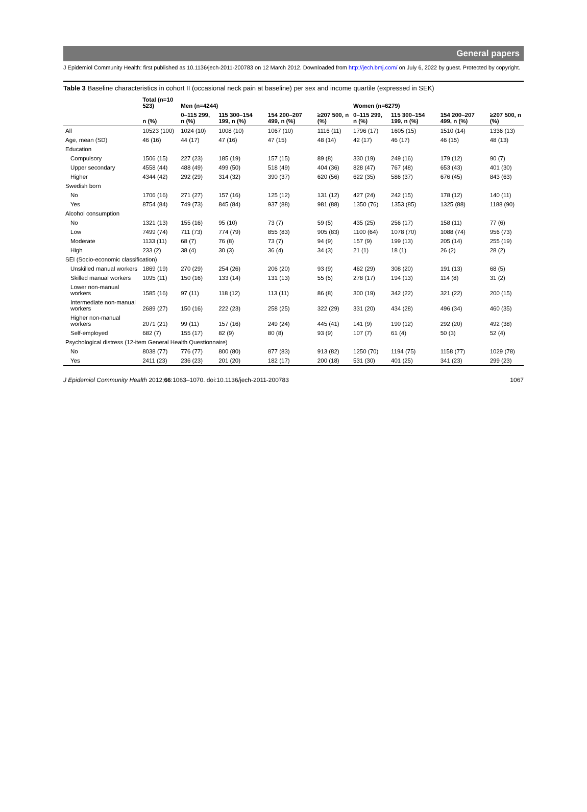General papers
J Epidemiol Community Health: first published as 10.1136/jech-2011-200783 on 12 March 2012. Downloaded from http://jech.bmj.com/ on July 6, 2022 by guest. Protected by copyright.
Table 3 Baseline characteristics in cohort II (occasional neck pain at baseline) per sex and income quartile (expressed in SEK)
| | Total (n=10 523) | Men (n=4244) | | | | Women (n=6279) | | | |
| --- | --- | --- | --- | --- | --- | --- | --- | --- | --- |
| | n (%) | 0–115 299, n (%) | 115 300–154 199, n (%) | 154 200–207 499, n (%) | ≥207 500, n (%) | 0–115 299, n (%) | 115 300–154 199, n (%) | 154 200–207 499, n (%) | ≥207 500, n (%) |
| All | 10523 (100) | 1024 (10) | 1008 (10) | 1067 (10) | 1116 (11) | 1796 (17) | 1605 (15) | 1510 (14) | 1336 (13) |
| Age, mean (SD) | 46 (16) | 44 (17) | 47 (16) | 47 (15) | 48 (14) | 42 (17) | 46 (17) | 46 (15) | 48 (13) |
| Education | | | | | | | | | |
| Compulsory | 1506 (15) | 227 (23) | 185 (19) | 157 (15) | 89 (8) | 330 (19) | 249 (16) | 179 (12) | 90 (7) |
| Upper secondary | 4558 (44) | 488 (49) | 499 (50) | 518 (49) | 404 (36) | 828 (47) | 767 (48) | 653 (43) | 401 (30) |
| Higher | 4344 (42) | 292 (29) | 314 (32) | 390 (37) | 620 (56) | 622 (35) | 586 (37) | 676 (45) | 843 (63) |
| Swedish born | | | | | | | | | |
| No | 1706 (16) | 271 (27) | 157 (16) | 125 (12) | 131 (12) | 427 (24) | 242 (15) | 178 (12) | 140 (11) |
| Yes | 8754 (84) | 749 (73) | 845 (84) | 937 (88) | 981 (88) | 1350 (76) | 1353 (85) | 1325 (88) | 1188 (90) |
| Alcohol consumption | | | | | | | | | |
| No | 1321 (13) | 155 (16) | 95 (10) | 73 (7) | 59 (5) | 435 (25) | 256 (17) | 158 (11) | 77 (6) |
| Low | 7499 (74) | 711 (73) | 774 (79) | 855 (83) | 905 (83) | 1100 (64) | 1078 (70) | 1088 (74) | 956 (73) |
| Moderate | 1133 (11) | 68 (7) | 76 (8) | 73 (7) | 94 (9) | 157 (9) | 199 (13) | 205 (14) | 255 (19) |
| High | 233 (2) | 38 (4) | 30 (3) | 36 (4) | 34 (3) | 21 (1) | 18 (1) | 26 (2) | 28 (2) |
| SEI (Socio-economic classification) | | | | | | | | | |
| Unskilled manual workers | 1869 (19) | 270 (29) | 254 (26) | 206 (20) | 93 (9) | 462 (29) | 308 (20) | 191 (13) | 68 (5) |
| Skilled manual workers | 1095 (11) | 150 (16) | 133 (14) | 131 (13) | 55 (5) | 278 (17) | 194 (13) | 114 (8) | 31 (2) |
| Lower non-manual workers | 1585 (16) | 97 (11) | 118 (12) | 113 (11) | 86 (8) | 300 (19) | 342 (22) | 321 (22) | 200 (15) |
| Intermediate non-manual workers | 2689 (27) | 150 (16) | 222 (23) | 258 (25) | 322 (29) | 331 (20) | 434 (28) | 496 (34) | 460 (35) |
| Higher non-manual workers | 2071 (21) | 99 (11) | 157 (16) | 249 (24) | 445 (41) | 141 (9) | 190 (12) | 292 (20) | 492 (38) |
| Self-employed | 682 (7) | 155 (17) | 82 (9) | 80 (8) | 93 (9) | 107 (7) | 61 (4) | 50 (3) | 52 (4) |
| Psychological distress (12-item General Health Questionnaire) | | | | | | | | | |
| No | 8038 (77) | 776 (77) | 800 (80) | 877 (83) | 913 (82) | 1250 (70) | 1194 (75) | 1158 (77) | 1029 (78) |
| Yes | 2411 (23) | 236 (23) | 201 (20) | 182 (17) | 200 (18) | 531 (30) | 401 (25) | 341 (23) | 299 (23) |
J Epidemiol Community Health 2012;66:1063–1070. doi:10.1136/jech-2011-200783 1067